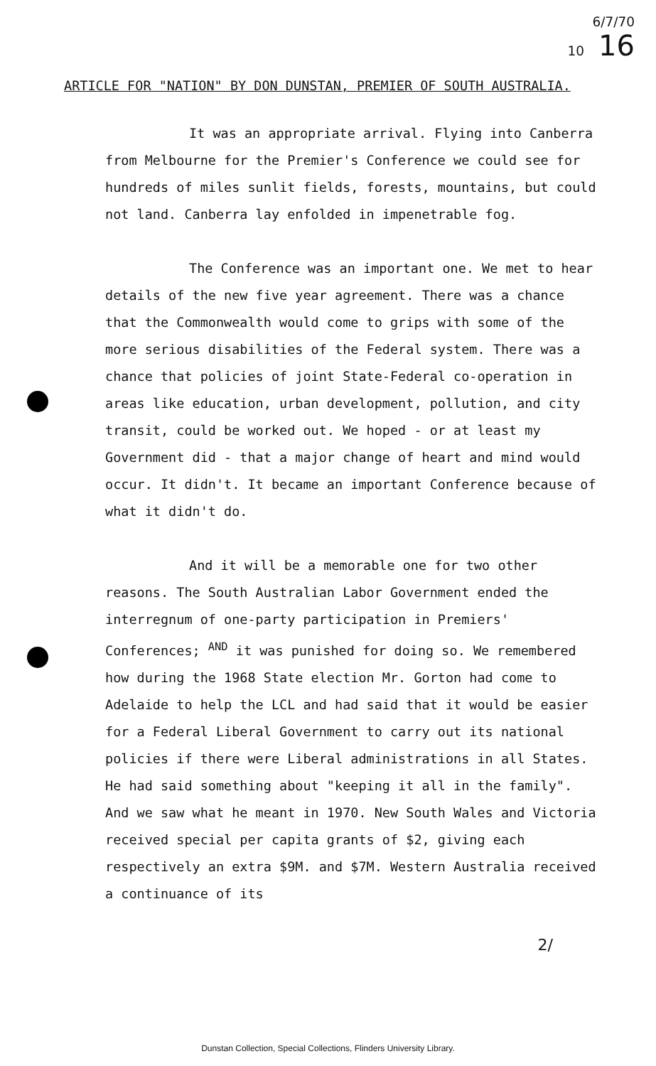6/7/70
10 16
ARTICLE FOR "NATION" BY DON DUNSTAN, PREMIER OF SOUTH AUSTRALIA.
It was an appropriate arrival. Flying into Canberra from Melbourne for the Premier's Conference we could see for hundreds of miles sunlit fields, forests, mountains, but could not land. Canberra lay enfolded in impenetrable fog.
The Conference was an important one. We met to hear details of the new five year agreement. There was a chance that the Commonwealth would come to grips with some of the more serious disabilities of the Federal system. There was a chance that policies of joint State-Federal co-operation in areas like education, urban development, pollution, and city transit, could be worked out. We hoped - or at least my Government did - that a major change of heart and mind would occur. It didn't. It became an important Conference because of what it didn't do.
And it will be a memorable one for two other reasons. The South Australian Labor Government ended the interregnum of one-party participation in Premiers' Conferences; <sup>AND</sup> it was punished for doing so. We remembered how during the 1968 State election Mr. Gorton had come to Adelaide to help the LCL and had said that it would be easier for a Federal Liberal Government to carry out its national policies if there were Liberal administrations in all States. He had said something about "keeping it all in the family". And we saw what he meant in 1970. New South Wales and Victoria received special per capita grants of $2, giving each respectively an extra $9M. and $7M. Western Australia received a continuance of its
2/
Dunstan Collection, Special Collections, Flinders University Library.